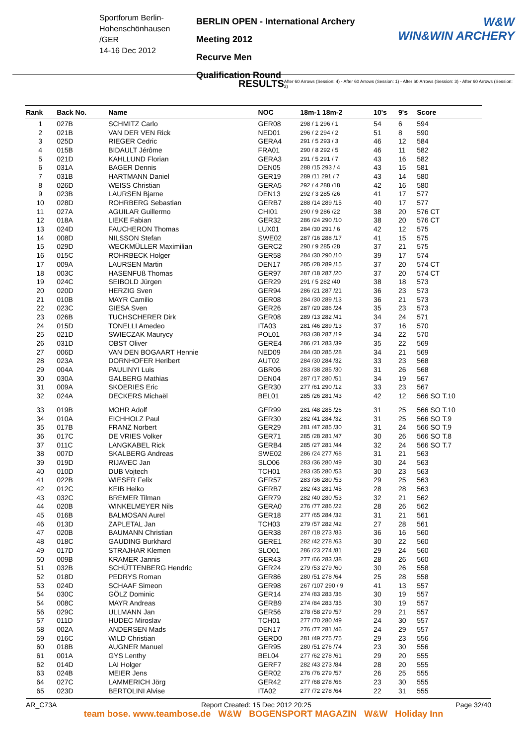Sportforum Berlin-Hohenschönhausen
/GER
14-16 Dec 2012
BERLIN OPEN - International Archery Meeting 2012
Recurve Men
Qualification Round
W&W
WIN&WIN ARCHERY
RESULTS After 60 Arrows (Session: 4) - After 60 Arrows (Session: 1) - After 60 Arrows (Session: 3) - After 60 Arrows (Session: 2)
| Rank | Back No. | Name | NOC | 18m-1 18m-2 | 10's | 9's | Score |
| --- | --- | --- | --- | --- | --- | --- | --- |
| 1 | 027B | SCHMITZ Carlo | GER08 | 298 / 1 296 / 1 | 54 | 6 | 594 |
| 2 | 021B | VAN DER VEN Rick | NED01 | 296 / 2 294 / 2 | 51 | 8 | 590 |
| 3 | 025D | RIEGER Cedric | GERA4 | 291 / 5 293 / 3 | 46 | 12 | 584 |
| 4 | 015B | BIDAULT Jérôme | FRA01 | 290 / 8 292 / 5 | 46 | 11 | 582 |
| 5 | 021D | KAHLLUND Florian | GERA3 | 291 / 5 291 / 7 | 43 | 16 | 582 |
| 6 | 031A | BAGER Dennis | DEN05 | 288 /15 293 / 4 | 43 | 15 | 581 |
| 7 | 031B | HARTMANN Daniel | GER19 | 289 /11 291 / 7 | 43 | 14 | 580 |
| 8 | 026D | WEISS Christian | GERA5 | 292 / 4 288 /18 | 42 | 16 | 580 |
| 9 | 023B | LAURSEN Bjarne | DEN13 | 292 / 3 285 /26 | 41 | 17 | 577 |
| 10 | 028D | ROHRBERG Sebastian | GERB7 | 288 /14 289 /15 | 40 | 17 | 577 |
| 11 | 027A | AGUILAR Guillermo | CHI01 | 290 / 9 286 /22 | 38 | 20 | 576 CT |
| 12 | 018A | LIEKE Fabian | GER32 | 286 /24 290 /10 | 38 | 20 | 576 CT |
| 13 | 024D | FAUCHERON Thomas | LUX01 | 284 /30 291 / 6 | 42 | 12 | 575 |
| 14 | 008D | NILSSON Stefan | SWE02 | 287 /16 288 /17 | 41 | 15 | 575 |
| 15 | 029D | WECKMÜLLER Maximilian | GERC2 | 290 / 9 285 /28 | 37 | 21 | 575 |
| 16 | 015C | ROHRBECK Holger | GER58 | 284 /30 290 /10 | 39 | 17 | 574 |
| 17 | 009A | LAURSEN Martin | DEN17 | 285 /28 289 /15 | 37 | 20 | 574 CT |
| 18 | 003C | HASENFUß Thomas | GER97 | 287 /18 287 /20 | 37 | 20 | 574 CT |
| 19 | 024C | SEIBOLD Jürgen | GER29 | 291 / 5 282 /40 | 38 | 18 | 573 |
| 20 | 020D | HERZIG Sven | GER94 | 286 /21 287 /21 | 36 | 23 | 573 |
| 21 | 010B | MAYR Camilio | GER08 | 284 /30 289 /13 | 36 | 21 | 573 |
| 22 | 023C | GIESA Sven | GER26 | 287 /20 286 /24 | 35 | 23 | 573 |
| 23 | 026B | TUCHSCHERER Dirk | GER08 | 289 /13 282 /41 | 34 | 24 | 571 |
| 24 | 015D | TONELLI Amedeo | ITA03 | 281 /46 289 /13 | 37 | 16 | 570 |
| 25 | 021D | SWIECZAK Maurycy | POL01 | 283 /38 287 /19 | 34 | 22 | 570 |
| 26 | 031D | OBST Oliver | GERE4 | 286 /21 283 /39 | 35 | 22 | 569 |
| 27 | 006D | VAN DEN BOGAART Hennie | NED09 | 284 /30 285 /28 | 34 | 21 | 569 |
| 28 | 023A | DORNHOFER Heribert | AUT02 | 284 /30 284 /32 | 33 | 23 | 568 |
| 29 | 004A | PAULINYI Luis | GBR06 | 283 /38 285 /30 | 31 | 26 | 568 |
| 30 | 030A | GALBERG Mathias | DEN04 | 287 /17 280 /51 | 34 | 19 | 567 |
| 31 | 009A | SKOERIES Eric | GER30 | 277 /61 290 /12 | 33 | 23 | 567 |
| 32 | 024A | DECKERS Michaël | BEL01 | 285 /26 281 /43 | 42 | 12 | 566 SO T.10 |
| 33 | 019B | MOHR Adolf | GER99 | 281 /48 285 /26 | 31 | 25 | 566 SO T.10 |
| 34 | 010A | EICHHOLZ Paul | GER30 | 282 /41 284 /32 | 31 | 25 | 566 SO T.9 |
| 35 | 017B | FRANZ Norbert | GER29 | 281 /47 285 /30 | 31 | 24 | 566 SO T.9 |
| 36 | 017C | DE VRIES Volker | GER71 | 285 /28 281 /47 | 30 | 26 | 566 SO T.8 |
| 37 | 011C | LANGKABEL Rick | GERB4 | 285 /27 281 /44 | 32 | 24 | 566 SO T.7 |
| 38 | 007D | SKALBERG Andreas | SWE02 | 286 /24 277 /68 | 31 | 21 | 563 |
| 39 | 019D | RIJAVEC Jan | SLO06 | 283 /36 280 /49 | 30 | 24 | 563 |
| 40 | 010D | DUB Vojtech | TCH01 | 283 /35 280 /53 | 30 | 23 | 563 |
| 41 | 022B | WIESER Felix | GER57 | 283 /36 280 /53 | 29 | 25 | 563 |
| 42 | 012C | KEIB Heiko | GERB7 | 282 /43 281 /45 | 28 | 28 | 563 |
| 43 | 032C | BREMER Tilman | GER79 | 282 /40 280 /53 | 32 | 21 | 562 |
| 44 | 020B | WINKELMEYER Nils | GERA0 | 276 /77 286 /22 | 28 | 26 | 562 |
| 45 | 016B | BALMOSAN Aurel | GER18 | 277 /65 284 /32 | 31 | 21 | 561 |
| 46 | 013D | ZAPLETAL Jan | TCH03 | 279 /57 282 /42 | 27 | 28 | 561 |
| 47 | 020B | BAUMANN Christian | GER38 | 287 /18 273 /83 | 36 | 16 | 560 |
| 48 | 018C | GAUDING Burkhard | GERE1 | 282 /42 278 /63 | 30 | 22 | 560 |
| 49 | 017D | STRAJHAR Klemen | SLO01 | 286 /23 274 /81 | 29 | 24 | 560 |
| 50 | 009B | KRAMER Jannis | GER43 | 277 /66 283 /38 | 28 | 26 | 560 |
| 51 | 032B | SCHÜTTENBERG Hendric | GER24 | 279 /53 279 /60 | 30 | 26 | 558 |
| 52 | 018D | PEDRYS Roman | GER86 | 280 /51 278 /64 | 25 | 28 | 558 |
| 53 | 024D | SCHAAF Simeon | GER98 | 267 /107 290 / 9 | 41 | 13 | 557 |
| 54 | 030C | GÖLZ Dominic | GER14 | 274 /83 283 /36 | 30 | 19 | 557 |
| 54 | 008C | MAYR Andreas | GERB9 | 274 /84 283 /35 | 30 | 19 | 557 |
| 56 | 029C | ULLMANN Jan | GER56 | 278 /58 279 /57 | 29 | 21 | 557 |
| 57 | 011D | HUDEC Miroslav | TCH01 | 277 /70 280 /49 | 24 | 30 | 557 |
| 58 | 002A | ANDERSEN Mads | DEN17 | 276 /77 281 /46 | 24 | 29 | 557 |
| 59 | 016C | WILD Christian | GERD0 | 281 /49 275 /75 | 29 | 23 | 556 |
| 60 | 018B | AUGNER Manuel | GER95 | 280 /51 276 /74 | 23 | 30 | 556 |
| 61 | 001A | GYS Lenthy | BEL04 | 277 /62 278 /61 | 29 | 20 | 555 |
| 62 | 014D | LAI Holger | GERF7 | 282 /43 273 /84 | 28 | 20 | 555 |
| 63 | 024B | MEIER Jens | GER02 | 276 /76 279 /57 | 26 | 25 | 555 |
| 64 | 027C | LAMMERICH Jörg | GER42 | 277 /68 278 /66 | 23 | 30 | 555 |
| 65 | 023D | BERTOLINI Alvise | ITA02 | 277 /72 278 /64 | 22 | 31 | 555 |
AR_C73A Report Created: 15 Dec 2012 20:25 Page 32/40
team bose. www.teambose.de W&W BOGENSPORT MAGAZIN W&W Holiday Inn